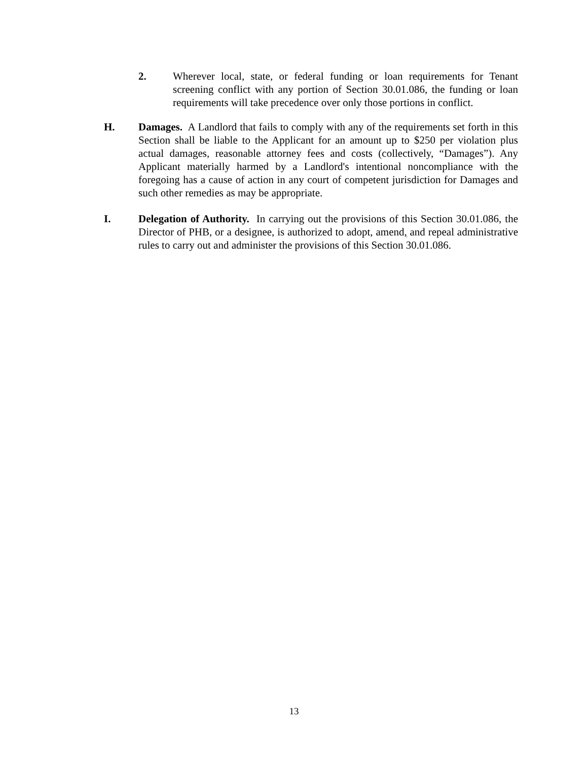2. Wherever local, state, or federal funding or loan requirements for Tenant screening conflict with any portion of Section 30.01.086, the funding or loan requirements will take precedence over only those portions in conflict.
H. Damages. A Landlord that fails to comply with any of the requirements set forth in this Section shall be liable to the Applicant for an amount up to $250 per violation plus actual damages, reasonable attorney fees and costs (collectively, “Damages”). Any Applicant materially harmed by a Landlord's intentional noncompliance with the foregoing has a cause of action in any court of competent jurisdiction for Damages and such other remedies as may be appropriate.
I. Delegation of Authority. In carrying out the provisions of this Section 30.01.086, the Director of PHB, or a designee, is authorized to adopt, amend, and repeal administrative rules to carry out and administer the provisions of this Section 30.01.086.
13